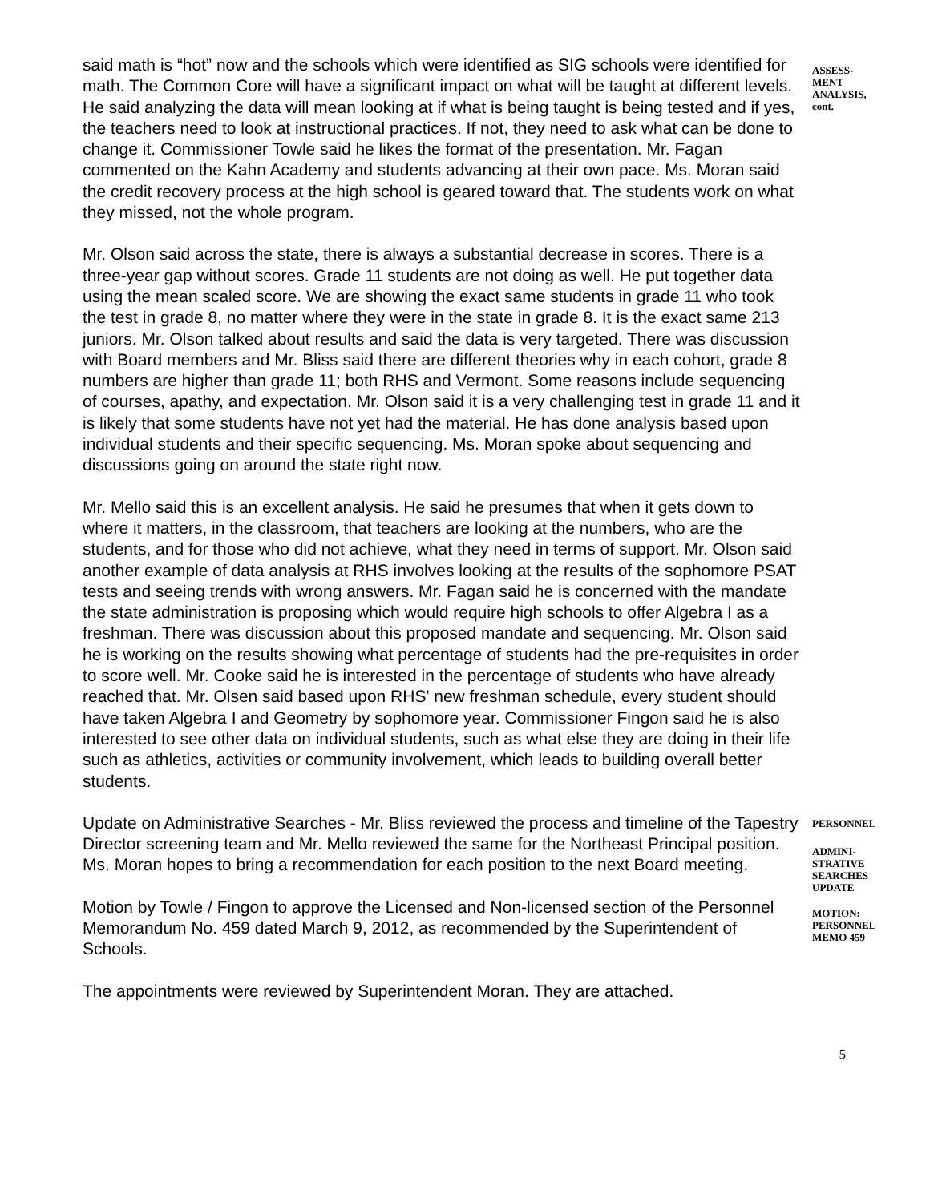said math is “hot” now and the schools which were identified as SIG schools were identified for math. The Common Core will have a significant impact on what will be taught at different levels. He said analyzing the data will mean looking at if what is being taught is being tested and if yes, the teachers need to look at instructional practices. If not, they need to ask what can be done to change it. Commissioner Towle said he likes the format of the presentation. Mr. Fagan commented on the Kahn Academy and students advancing at their own pace. Ms. Moran said the credit recovery process at the high school is geared toward that. The students work on what they missed, not the whole program.
Mr. Olson said across the state, there is always a substantial decrease in scores. There is a three-year gap without scores. Grade 11 students are not doing as well. He put together data using the mean scaled score. We are showing the exact same students in grade 11 who took the test in grade 8, no matter where they were in the state in grade 8. It is the exact same 213 juniors. Mr. Olson talked about results and said the data is very targeted. There was discussion with Board members and Mr. Bliss said there are different theories why in each cohort, grade 8 numbers are higher than grade 11; both RHS and Vermont. Some reasons include sequencing of courses, apathy, and expectation. Mr. Olson said it is a very challenging test in grade 11 and it is likely that some students have not yet had the material. He has done analysis based upon individual students and their specific sequencing. Ms. Moran spoke about sequencing and discussions going on around the state right now.
Mr. Mello said this is an excellent analysis. He said he presumes that when it gets down to where it matters, in the classroom, that teachers are looking at the numbers, who are the students, and for those who did not achieve, what they need in terms of support. Mr. Olson said another example of data analysis at RHS involves looking at the results of the sophomore PSAT tests and seeing trends with wrong answers. Mr. Fagan said he is concerned with the mandate the state administration is proposing which would require high schools to offer Algebra I as a freshman. There was discussion about this proposed mandate and sequencing. Mr. Olson said he is working on the results showing what percentage of students had the pre-requisites in order to score well. Mr. Cooke said he is interested in the percentage of students who have already reached that. Mr. Olsen said based upon RHS' new freshman schedule, every student should have taken Algebra I and Geometry by sophomore year. Commissioner Fingon said he is also interested to see other data on individual students, such as what else they are doing in their life such as athletics, activities or community involvement, which leads to building overall better students.
Update on Administrative Searches - Mr. Bliss reviewed the process and timeline of the Tapestry Director screening team and Mr. Mello reviewed the same for the Northeast Principal position. Ms. Moran hopes to bring a recommendation for each position to the next Board meeting.
Motion by Towle / Fingon to approve the Licensed and Non-licensed section of the Personnel Memorandum No. 459 dated March 9, 2012, as recommended by the Superintendent of Schools.
The appointments were reviewed by Superintendent Moran. They are attached.
ASSESS-
MENT
ANALYSIS,
cont.
PERSONNEL
ADMINI-
STRATIVE
SEARCHES
UPDATE
MOTION:
PERSONNEL
MEMO 459
5